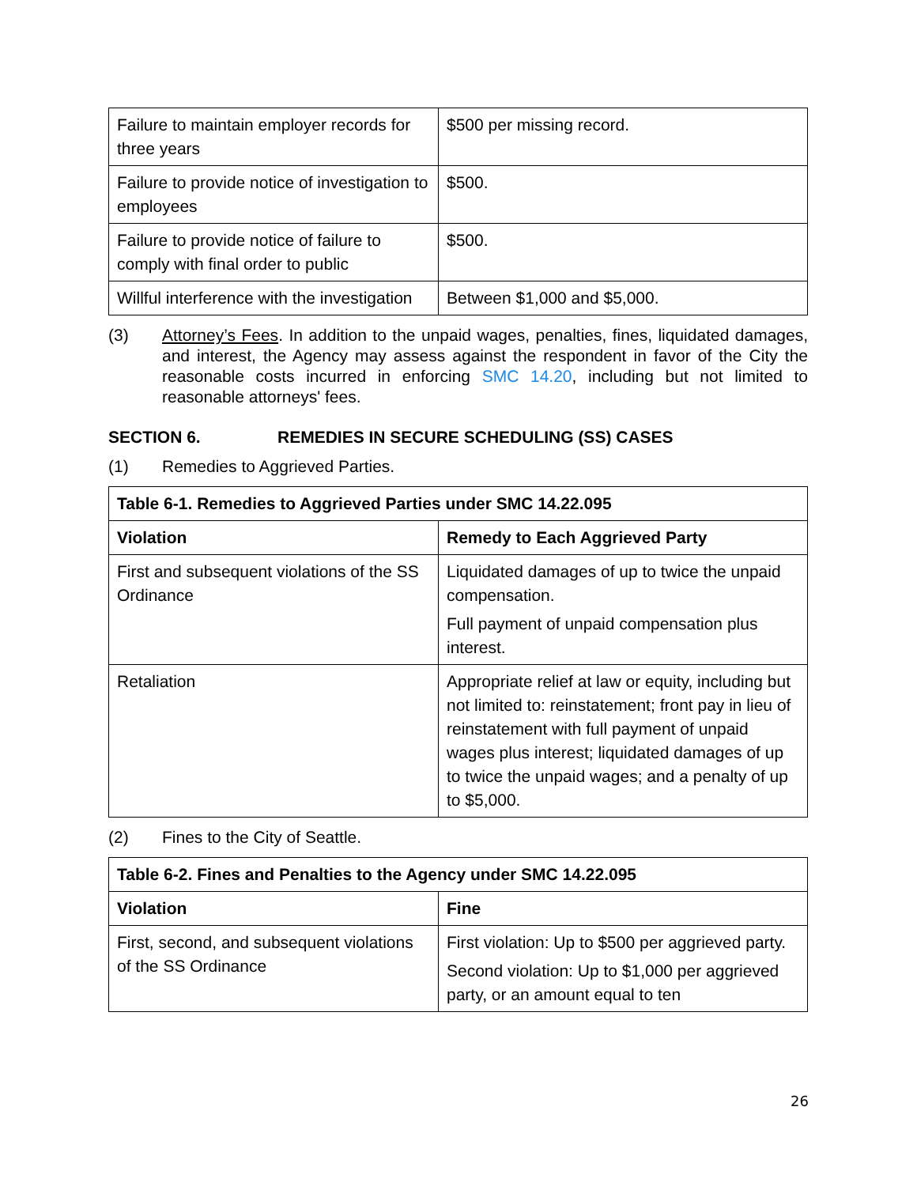| Failure to maintain employer records for three years | $500 per missing record. |
| Failure to provide notice of investigation to employees | $500. |
| Failure to provide notice of failure to comply with final order to public | $500. |
| Willful interference with the investigation | Between $1,000 and $5,000. |
(3) Attorney’s Fees. In addition to the unpaid wages, penalties, fines, liquidated damages, and interest, the Agency may assess against the respondent in favor of the City the reasonable costs incurred in enforcing SMC 14.20, including but not limited to reasonable attorneys' fees.
SECTION 6. REMEDIES IN SECURE SCHEDULING (SS) CASES
(1) Remedies to Aggrieved Parties.
| Table 6-1. Remedies to Aggrieved Parties under SMC 14.22.095 | |
| --- | --- |
| Violation | Remedy to Each Aggrieved Party |
| First and subsequent violations of the SS Ordinance | Liquidated damages of up to twice the unpaid compensation. Full payment of unpaid compensation plus interest. |
| Retaliation | Appropriate relief at law or equity, including but not limited to: reinstatement; front pay in lieu of reinstatement with full payment of unpaid wages plus interest; liquidated damages of up to twice the unpaid wages; and a penalty of up to $5,000. |
(2) Fines to the City of Seattle.
| Table 6-2. Fines and Penalties to the Agency under SMC 14.22.095 | |
| --- | --- |
| Violation | Fine |
| First, second, and subsequent violations of the SS Ordinance | First violation: Up to $500 per aggrieved party. Second violation: Up to $1,000 per aggrieved party, or an amount equal to ten |
26